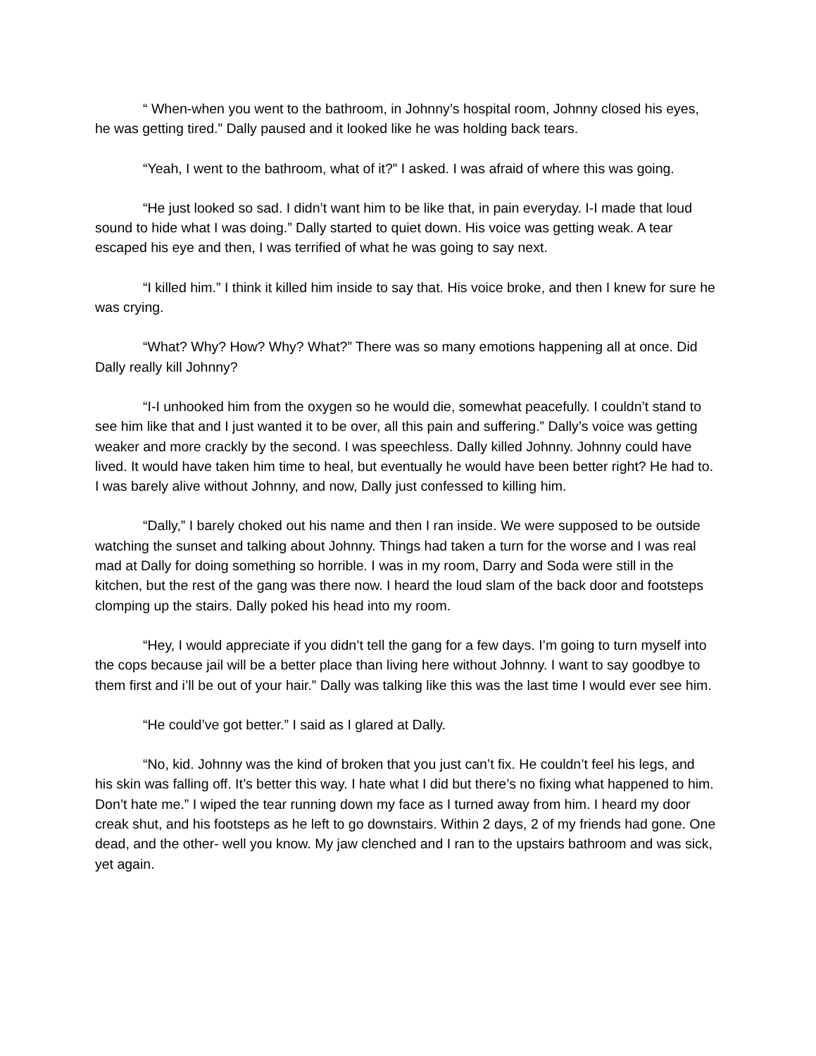“ When-when you went to the bathroom, in Johnny’s hospital room, Johnny closed his eyes, he was getting tired.” Dally paused and it looked like he was holding back tears.
“Yeah, I went to the bathroom, what of it?” I asked. I was afraid of where this was going.
“He just looked so sad. I didn’t want him to be like that, in pain everyday. I-I made that loud sound to hide what I was doing.” Dally started to quiet down. His voice was getting weak. A tear escaped his eye and then, I was terrified of what he was going to say next.
“I killed him.” I think it killed him inside to say that. His voice broke, and then I knew for sure he was crying.
“What? Why? How? Why? What?” There was so many emotions happening all at once. Did Dally really kill Johnny?
“I-I unhooked him from the oxygen so he would die, somewhat peacefully. I couldn’t stand to see him like that and I just wanted it to be over, all this pain and suffering.” Dally’s voice was getting weaker and more crackly by the second. I was speechless. Dally killed Johnny. Johnny could have lived. It would have taken him time to heal, but eventually he would have been better right? He had to. I was barely alive without Johnny, and now, Dally just confessed to killing him.
“Dally,” I barely choked out his name and then I ran inside. We were supposed to be outside watching the sunset and talking about Johnny. Things had taken a turn for the worse and I was real mad at Dally for doing something so horrible. I was in my room, Darry and Soda were still in the kitchen, but the rest of the gang was there now. I heard the loud slam of the back door and footsteps clomping up the stairs. Dally poked his head into my room.
“Hey, I would appreciate if you didn’t tell the gang for a few days. I’m going to turn myself into the cops because jail will be a better place than living here without Johnny. I want to say goodbye to them first and i’ll be out of your hair.” Dally was talking like this was the last time I would ever see him.
“He could’ve got better.” I said as I glared at Dally.
“No, kid. Johnny was the kind of broken that you just can’t fix. He couldn’t feel his legs, and his skin was falling off. It’s better this way. I hate what I did but there’s no fixing what happened to him. Don’t hate me.” I wiped the tear running down my face as I turned away from him. I heard my door creak shut, and his footsteps as he left to go downstairs. Within 2 days, 2 of my friends had gone. One dead, and the other- well you know. My jaw clenched and I ran to the upstairs bathroom and was sick, yet again.